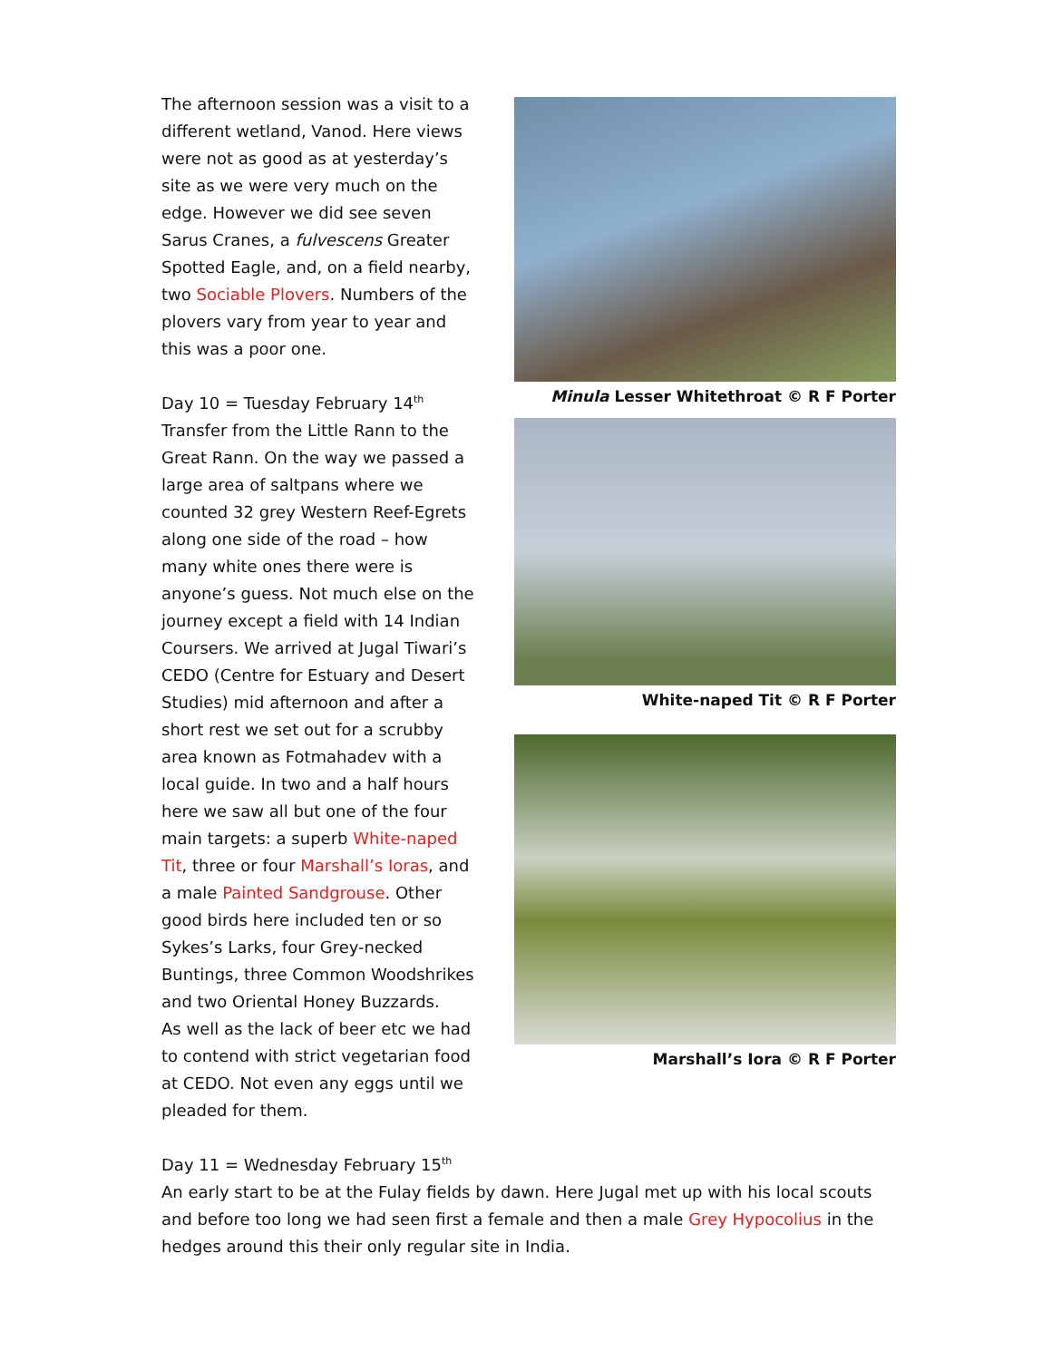The afternoon session was a visit to a different wetland, Vanod. Here views were not as good as at yesterday’s site as we were very much on the edge. However we did see seven Sarus Cranes, a fulvescens Greater Spotted Eagle, and, on a field nearby, two Sociable Plovers. Numbers of the plovers vary from year to year and this was a poor one.
Day 10 = Tuesday February 14<sup>th</sup>
Transfer from the Little Rann to the Great Rann. On the way we passed a large area of saltpans where we counted 32 grey Western Reef-Egrets along one side of the road – how many white ones there were is anyone’s guess. Not much else on the journey except a field with 14 Indian Coursers. We arrived at Jugal Tiwari’s CEDO (Centre for Estuary and Desert Studies) mid afternoon and after a short rest we set out for a scrubby area known as Fotmahadev with a local guide. In two and a half hours here we saw all but one of the four main targets: a superb White-naped Tit, three or four Marshall’s Ioras, and a male Painted Sandgrouse. Other good birds here included ten or so Sykes’s Larks, four Grey-necked Buntings, three Common Woodshrikes and two Oriental Honey Buzzards.
As well as the lack of beer etc we had to contend with strict vegetarian food at CEDO. Not even any eggs until we pleaded for them.
Minula Lesser Whitethroat © R F Porter
White-naped Tit © R F Porter
Marshall’s Iora © R F Porter
Day 11 = Wednesday February 15<sup>th</sup>
An early start to be at the Fulay fields by dawn. Here Jugal met up with his local scouts and before too long we had seen first a female and then a male Grey Hypocolius in the hedges around this their only regular site in India.